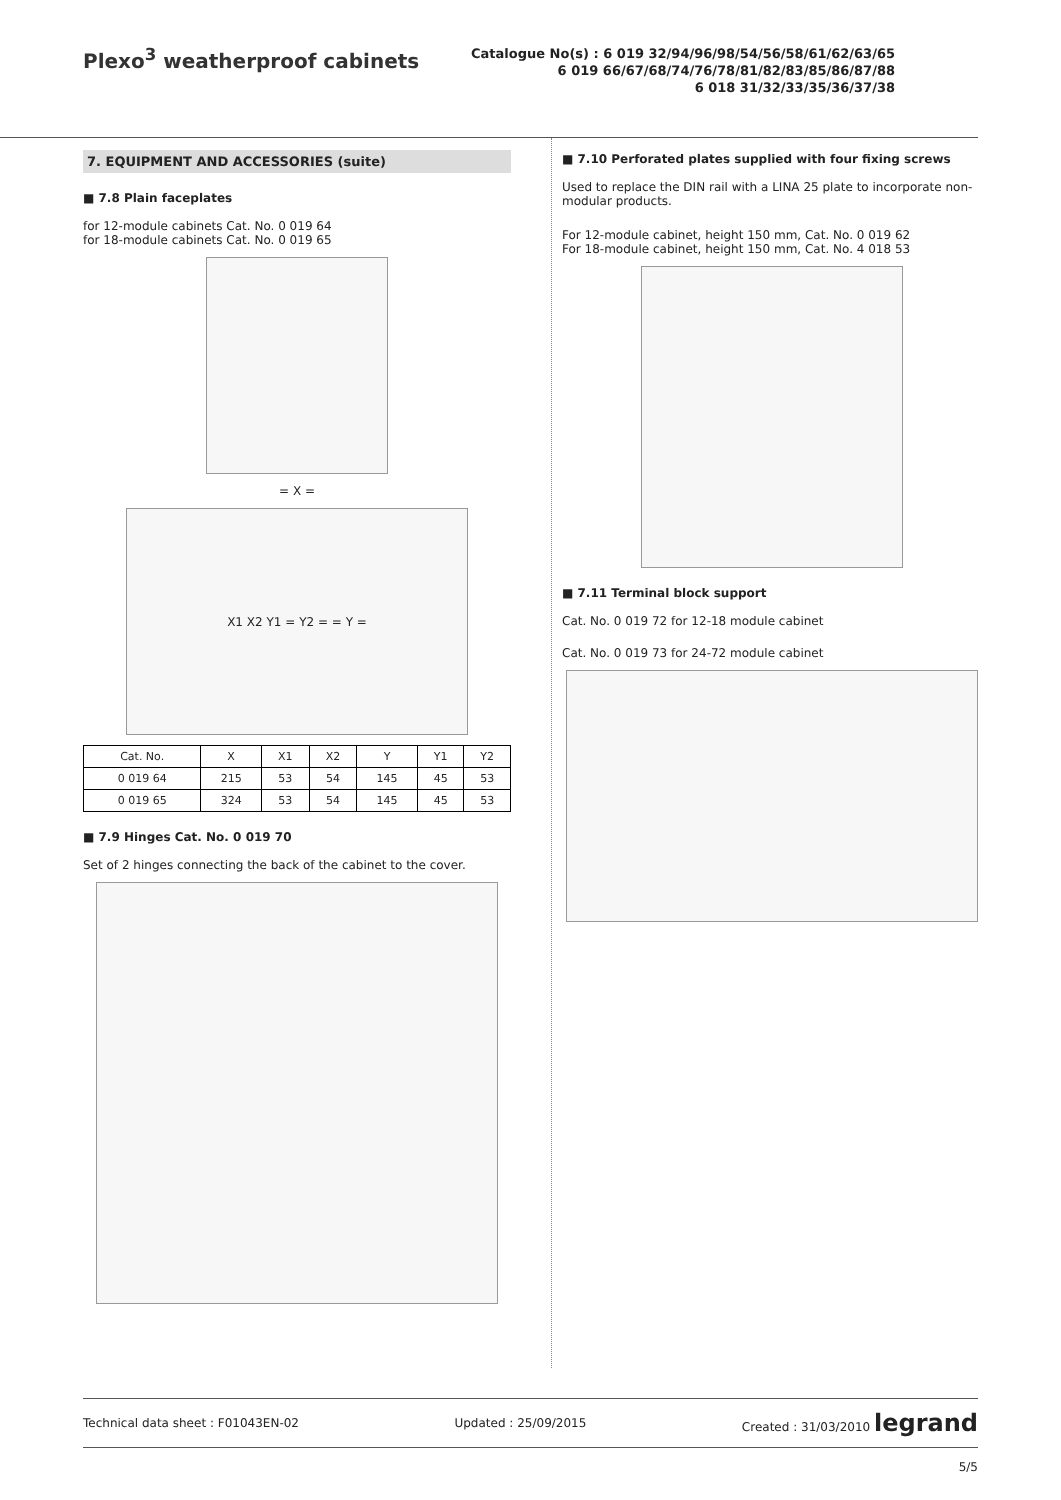Plexo<sup>3</sup> weatherproof cabinets
Catalogue No(s) : 6 019 32/94/96/98/54/56/58/61/62/63/65
6 019 66/67/68/74/76/78/81/82/83/85/86/87/88
6 018 31/32/33/35/36/37/38
7. EQUIPMENT AND ACCESSORIES (suite)
■ 7.8 Plain faceplates
for 12-module cabinets Cat. No. 0 019 64
for 18-module cabinets Cat. No. 0 019 65
= X =
X1 X2 Y1 = Y2 = = Y =
| Cat. No. | X | X1 | X2 | Y | Y1 | Y2 |
| --- | --- | --- | --- | --- | --- | --- |
| 0 019 64 | 215 | 53 | 54 | 145 | 45 | 53 |
| 0 019 65 | 324 | 53 | 54 | 145 | 45 | 53 |
■ 7.9 Hinges Cat. No. 0 019 70
Set of 2 hinges connecting the back of the cabinet to the cover.
■ 7.10 Perforated plates supplied with four fixing screws
Used to replace the DIN rail with a LINA 25 plate to incorporate non-modular products.
For 12-module cabinet, height 150 mm, Cat. No. 0 019 62
For 18-module cabinet, height 150 mm, Cat. No. 4 018 53
■ 7.11 Terminal block support
Cat. No. 0 019 72 for 12-18 module cabinet
Cat. No. 0 019 73 for 24-72 module cabinet
Technical data sheet : F01043EN-02 Updated : 25/09/2015 Created : 31/03/2010 legrand
5/5